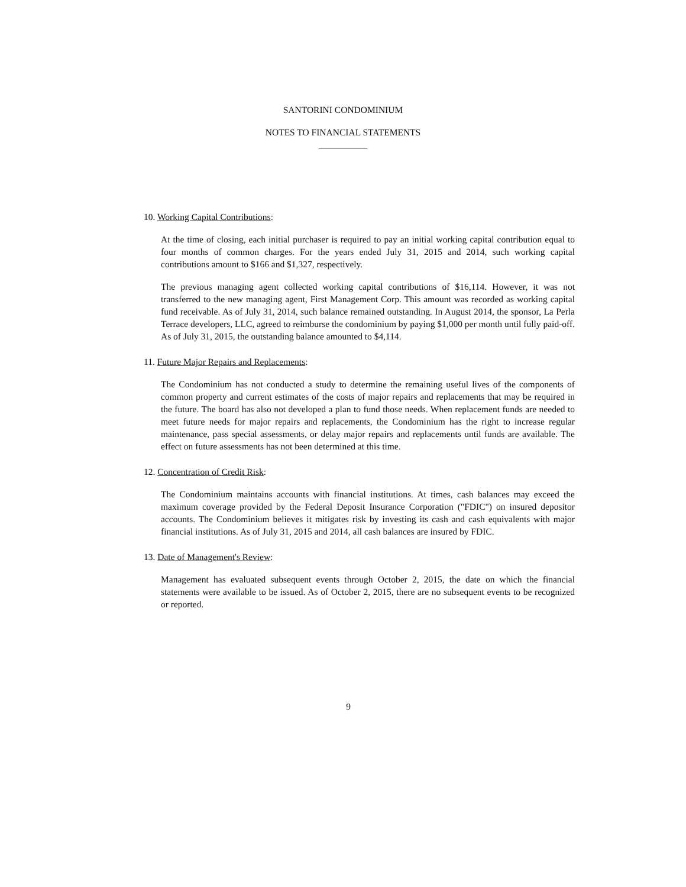SANTORINI CONDOMINIUM
NOTES TO FINANCIAL STATEMENTS
10. Working Capital Contributions:
At the time of closing, each initial purchaser is required to pay an initial working capital contribution equal to four months of common charges. For the years ended July 31, 2015 and 2014, such working capital contributions amount to $166 and $1,327, respectively.
The previous managing agent collected working capital contributions of $16,114. However, it was not transferred to the new managing agent, First Management Corp. This amount was recorded as working capital fund receivable. As of July 31, 2014, such balance remained outstanding. In August 2014, the sponsor, La Perla Terrace developers, LLC, agreed to reimburse the condominium by paying $1,000 per month until fully paid-off. As of July 31, 2015, the outstanding balance amounted to $4,114.
11. Future Major Repairs and Replacements:
The Condominium has not conducted a study to determine the remaining useful lives of the components of common property and current estimates of the costs of major repairs and replacements that may be required in the future. The board has also not developed a plan to fund those needs. When replacement funds are needed to meet future needs for major repairs and replacements, the Condominium has the right to increase regular maintenance, pass special assessments, or delay major repairs and replacements until funds are available. The effect on future assessments has not been determined at this time.
12. Concentration of Credit Risk:
The Condominium maintains accounts with financial institutions. At times, cash balances may exceed the maximum coverage provided by the Federal Deposit Insurance Corporation ("FDIC") on insured depositor accounts. The Condominium believes it mitigates risk by investing its cash and cash equivalents with major financial institutions. As of July 31, 2015 and 2014, all cash balances are insured by FDIC.
13. Date of Management's Review:
Management has evaluated subsequent events through October 2, 2015, the date on which the financial statements were available to be issued. As of October 2, 2015, there are no subsequent events to be recognized or reported.
9